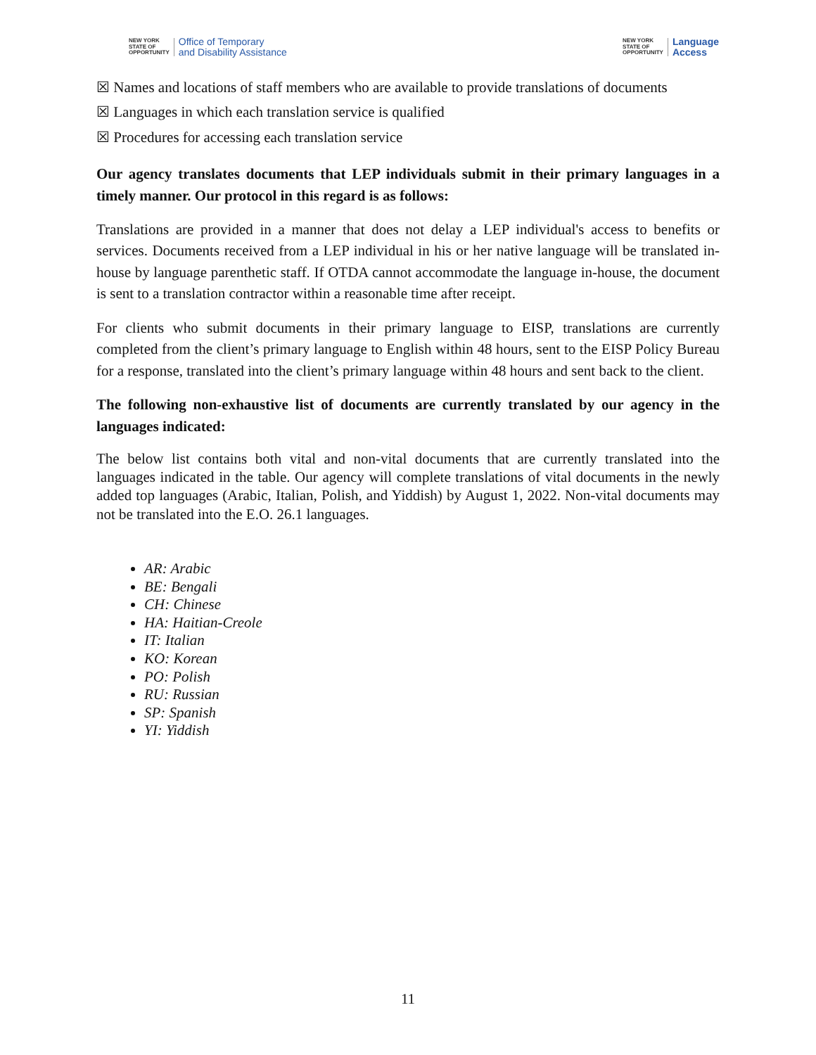NEW YORK
STATE OF
OPPORTUNITY Office of Temporary
and Disability Assistance
NEW YORK
STATE OF
OPPORTUNITY Language
Access
☒ Names and locations of staff members who are available to provide translations of documents
☒ Languages in which each translation service is qualified
☒ Procedures for accessing each translation service
Our agency translates documents that LEP individuals submit in their primary languages in a timely manner. Our protocol in this regard is as follows:
Translations are provided in a manner that does not delay a LEP individual's access to benefits or services. Documents received from a LEP individual in his or her native language will be translated in-house by language parenthetic staff. If OTDA cannot accommodate the language in-house, the document is sent to a translation contractor within a reasonable time after receipt.
For clients who submit documents in their primary language to EISP, translations are currently completed from the client’s primary language to English within 48 hours, sent to the EISP Policy Bureau for a response, translated into the client’s primary language within 48 hours and sent back to the client.
The following non-exhaustive list of documents are currently translated by our agency in the languages indicated:
The below list contains both vital and non-vital documents that are currently translated into the languages indicated in the table. Our agency will complete translations of vital documents in the newly added top languages (Arabic, Italian, Polish, and Yiddish) by August 1, 2022. Non-vital documents may not be translated into the E.O. 26.1 languages.
AR: Arabic
BE: Bengali
CH: Chinese
HA: Haitian-Creole
IT: Italian
KO: Korean
PO: Polish
RU: Russian
SP: Spanish
YI: Yiddish
11